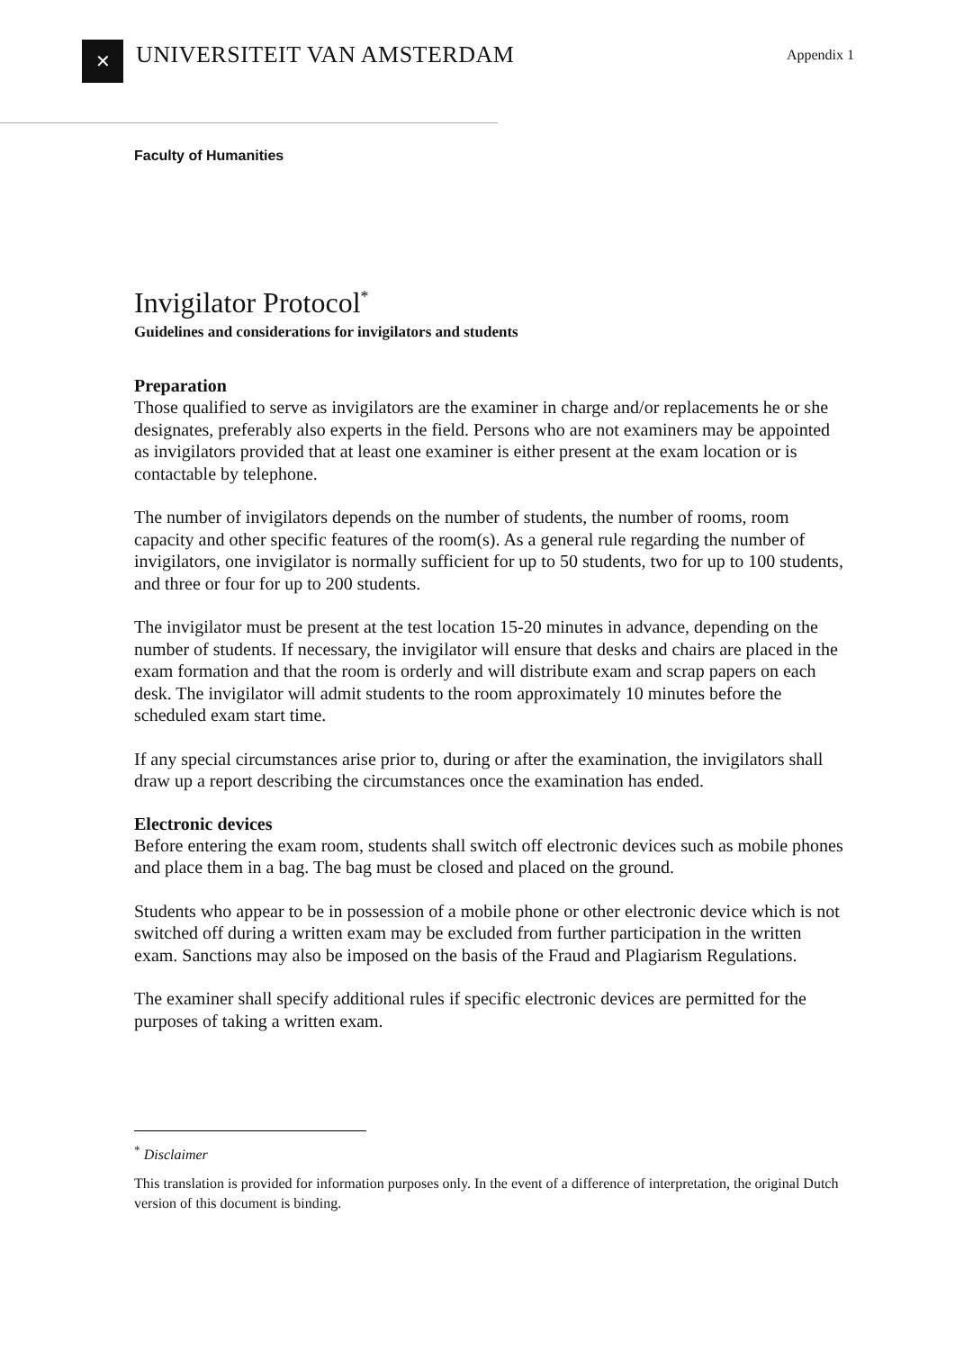✕
UNIVERSITEIT VAN AMSTERDAM
Appendix 1
Faculty of Humanities
Invigilator Protocol<sup>*</sup>
Guidelines and considerations for invigilators and students
Preparation
Those qualified to serve as invigilators are the examiner in charge and/or replacements he or she designates, preferably also experts in the field. Persons who are not examiners may be appointed as invigilators provided that at least one examiner is either present at the exam location or is contactable by telephone.
The number of invigilators depends on the number of students, the number of rooms, room capacity and other specific features of the room(s). As a general rule regarding the number of invigilators, one invigilator is normally sufficient for up to 50 students, two for up to 100 students, and three or four for up to 200 students.
The invigilator must be present at the test location 15-20 minutes in advance, depending on the number of students. If necessary, the invigilator will ensure that desks and chairs are placed in the exam formation and that the room is orderly and will distribute exam and scrap papers on each desk. The invigilator will admit students to the room approximately 10 minutes before the scheduled exam start time.
If any special circumstances arise prior to, during or after the examination, the invigilators shall draw up a report describing the circumstances once the examination has ended.
Electronic devices
Before entering the exam room, students shall switch off electronic devices such as mobile phones and place them in a bag. The bag must be closed and placed on the ground.
Students who appear to be in possession of a mobile phone or other electronic device which is not switched off during a written exam may be excluded from further participation in the written exam. Sanctions may also be imposed on the basis of the Fraud and Plagiarism Regulations.
The examiner shall specify additional rules if specific electronic devices are permitted for the purposes of taking a written exam.
<sup>*</sup> Disclaimer
This translation is provided for information purposes only. In the event of a difference of interpretation, the original Dutch version of this document is binding.